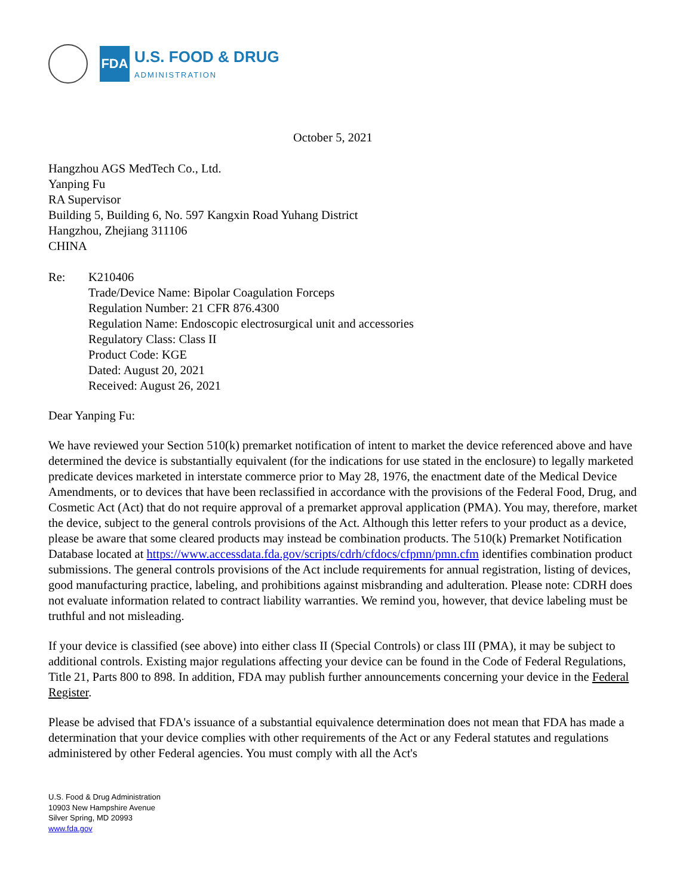FDA
U.S. FOOD & DRUG
ADMINISTRATION
October 5, 2021
Hangzhou AGS MedTech Co., Ltd.
Yanping Fu
RA Supervisor
Building 5, Building 6, No. 597 Kangxin Road Yuhang District
Hangzhou, Zhejiang 311106
CHINA
Re: K210406
Trade/Device Name: Bipolar Coagulation Forceps
Regulation Number: 21 CFR 876.4300
Regulation Name: Endoscopic electrosurgical unit and accessories
Regulatory Class: Class II
Product Code: KGE
Dated: August 20, 2021
Received: August 26, 2021
Dear Yanping Fu:
We have reviewed your Section 510(k) premarket notification of intent to market the device referenced above and have determined the device is substantially equivalent (for the indications for use stated in the enclosure) to legally marketed predicate devices marketed in interstate commerce prior to May 28, 1976, the enactment date of the Medical Device Amendments, or to devices that have been reclassified in accordance with the provisions of the Federal Food, Drug, and Cosmetic Act (Act) that do not require approval of a premarket approval application (PMA). You may, therefore, market the device, subject to the general controls provisions of the Act. Although this letter refers to your product as a device, please be aware that some cleared products may instead be combination products. The 510(k) Premarket Notification Database located at https://www.accessdata.fda.gov/scripts/cdrh/cfdocs/cfpmn/pmn.cfm identifies combination product submissions. The general controls provisions of the Act include requirements for annual registration, listing of devices, good manufacturing practice, labeling, and prohibitions against misbranding and adulteration. Please note: CDRH does not evaluate information related to contract liability warranties. We remind you, however, that device labeling must be truthful and not misleading.
If your device is classified (see above) into either class II (Special Controls) or class III (PMA), it may be subject to additional controls. Existing major regulations affecting your device can be found in the Code of Federal Regulations, Title 21, Parts 800 to 898. In addition, FDA may publish further announcements concerning your device in the Federal Register.
Please be advised that FDA's issuance of a substantial equivalence determination does not mean that FDA has made a determination that your device complies with other requirements of the Act or any Federal statutes and regulations administered by other Federal agencies. You must comply with all the Act's
U.S. Food & Drug Administration
10903 New Hampshire Avenue
Silver Spring, MD 20993
www.fda.gov